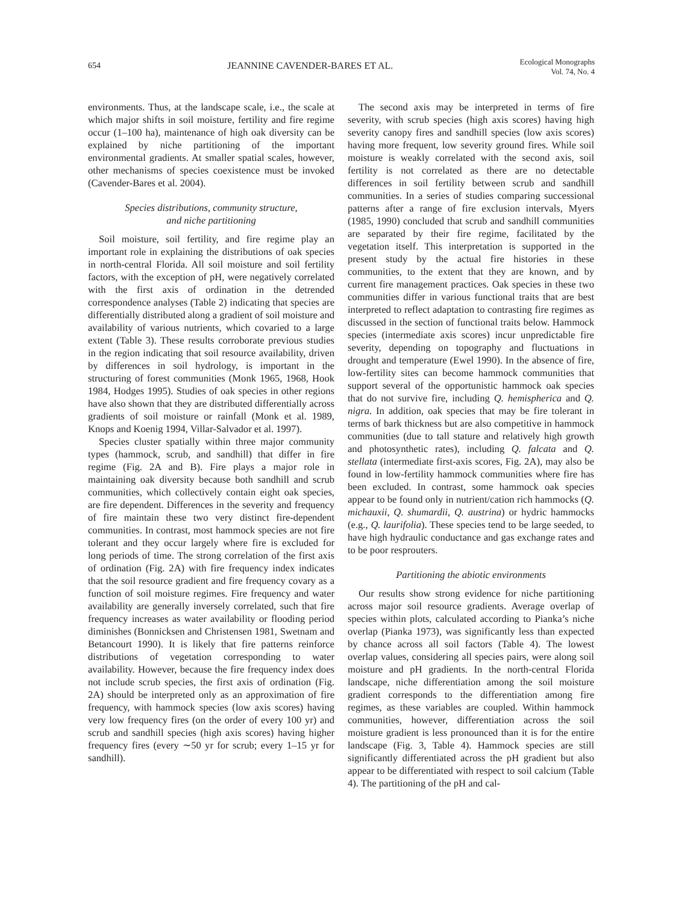654 JEANNINE CAVENDER-BARES ET AL. Ecological Monographs
Vol. 74, No. 4
environments. Thus, at the landscape scale, i.e., the scale at which major shifts in soil moisture, fertility and fire regime occur (1–100 ha), maintenance of high oak diversity can be explained by niche partitioning of the important environmental gradients. At smaller spatial scales, however, other mechanisms of species coexistence must be invoked (Cavender-Bares et al. 2004).
Species distributions, community structure,
and niche partitioning
Soil moisture, soil fertility, and fire regime play an important role in explaining the distributions of oak species in north-central Florida. All soil moisture and soil fertility factors, with the exception of pH, were negatively correlated with the first axis of ordination in the detrended correspondence analyses (Table 2) indicating that species are differentially distributed along a gradient of soil moisture and availability of various nutrients, which covaried to a large extent (Table 3). These results corroborate previous studies in the region indicating that soil resource availability, driven by differences in soil hydrology, is important in the structuring of forest communities (Monk 1965, 1968, Hook 1984, Hodges 1995). Studies of oak species in other regions have also shown that they are distributed differentially across gradients of soil moisture or rainfall (Monk et al. 1989, Knops and Koenig 1994, Villar-Salvador et al. 1997).
Species cluster spatially within three major community types (hammock, scrub, and sandhill) that differ in fire regime (Fig. 2A and B). Fire plays a major role in maintaining oak diversity because both sandhill and scrub communities, which collectively contain eight oak species, are fire dependent. Differences in the severity and frequency of fire maintain these two very distinct fire-dependent communities. In contrast, most hammock species are not fire tolerant and they occur largely where fire is excluded for long periods of time. The strong correlation of the first axis of ordination (Fig. 2A) with fire frequency index indicates that the soil resource gradient and fire frequency covary as a function of soil moisture regimes. Fire frequency and water availability are generally inversely correlated, such that fire frequency increases as water availability or flooding period diminishes (Bonnicksen and Christensen 1981, Swetnam and Betancourt 1990). It is likely that fire patterns reinforce distributions of vegetation corresponding to water availability. However, because the fire frequency index does not include scrub species, the first axis of ordination (Fig. 2A) should be interpreted only as an approximation of fire frequency, with hammock species (low axis scores) having very low frequency fires (on the order of every 100 yr) and scrub and sandhill species (high axis scores) having higher frequency fires (every ∼50 yr for scrub; every 1–15 yr for sandhill).
The second axis may be interpreted in terms of fire severity, with scrub species (high axis scores) having high severity canopy fires and sandhill species (low axis scores) having more frequent, low severity ground fires. While soil moisture is weakly correlated with the second axis, soil fertility is not correlated as there are no detectable differences in soil fertility between scrub and sandhill communities. In a series of studies comparing successional patterns after a range of fire exclusion intervals, Myers (1985, 1990) concluded that scrub and sandhill communities are separated by their fire regime, facilitated by the vegetation itself. This interpretation is supported in the present study by the actual fire histories in these communities, to the extent that they are known, and by current fire management practices. Oak species in these two communities differ in various functional traits that are best interpreted to reflect adaptation to contrasting fire regimes as discussed in the section of functional traits below. Hammock species (intermediate axis scores) incur unpredictable fire severity, depending on topography and fluctuations in drought and temperature (Ewel 1990). In the absence of fire, low-fertility sites can become hammock communities that support several of the opportunistic hammock oak species that do not survive fire, including Q. hemispherica and Q. nigra. In addition, oak species that may be fire tolerant in terms of bark thickness but are also competitive in hammock communities (due to tall stature and relatively high growth and photosynthetic rates), including Q. falcata and Q. stellata (intermediate first-axis scores, Fig. 2A), may also be found in low-fertility hammock communities where fire has been excluded. In contrast, some hammock oak species appear to be found only in nutrient/cation rich hammocks (Q. michauxii, Q. shumardii, Q. austrina) or hydric hammocks (e.g., Q. laurifolia). These species tend to be large seeded, to have high hydraulic conductance and gas exchange rates and to be poor resprouters.
Partitioning the abiotic environments
Our results show strong evidence for niche partitioning across major soil resource gradients. Average overlap of species within plots, calculated according to Pianka’s niche overlap (Pianka 1973), was significantly less than expected by chance across all soil factors (Table 4). The lowest overlap values, considering all species pairs, were along soil moisture and pH gradients. In the north-central Florida landscape, niche differentiation among the soil moisture gradient corresponds to the differentiation among fire regimes, as these variables are coupled. Within hammock communities, however, differentiation across the soil moisture gradient is less pronounced than it is for the entire landscape (Fig. 3, Table 4). Hammock species are still significantly differentiated across the pH gradient but also appear to be differentiated with respect to soil calcium (Table 4). The partitioning of the pH and cal-